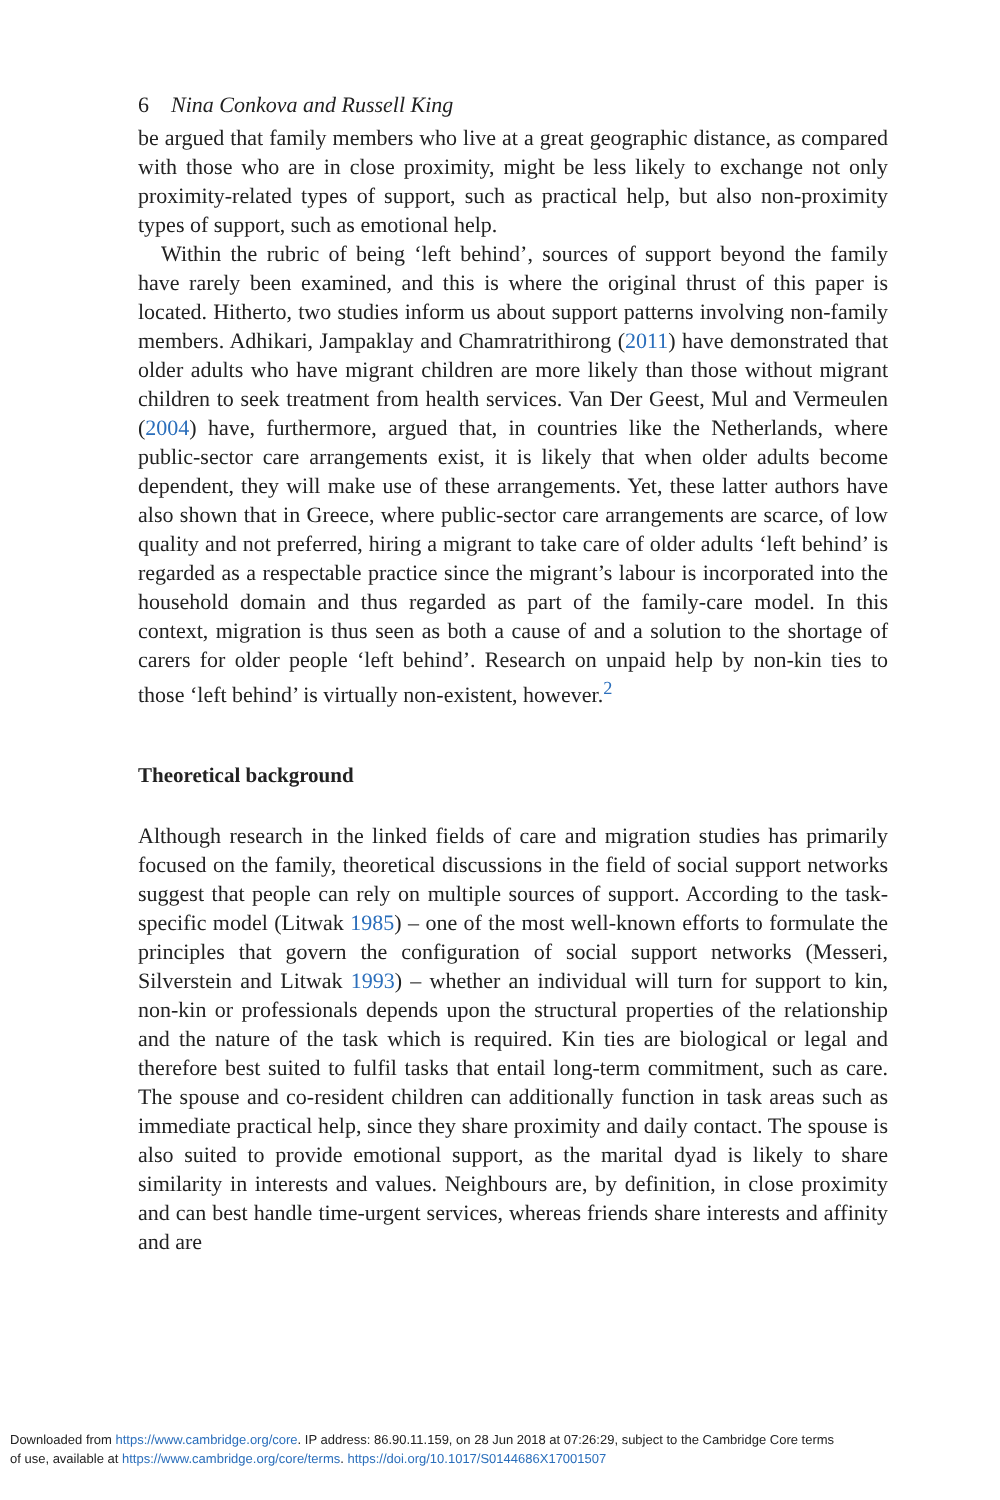6 Nina Conkova and Russell King
be argued that family members who live at a great geographic distance, as compared with those who are in close proximity, might be less likely to exchange not only proximity-related types of support, such as practical help, but also non-proximity types of support, such as emotional help.
Within the rubric of being ‘left behind’, sources of support beyond the family have rarely been examined, and this is where the original thrust of this paper is located. Hitherto, two studies inform us about support patterns involving non-family members. Adhikari, Jampaklay and Chamratrithirong (2011) have demonstrated that older adults who have migrant children are more likely than those without migrant children to seek treatment from health services. Van Der Geest, Mul and Vermeulen (2004) have, furthermore, argued that, in countries like the Netherlands, where public-sector care arrangements exist, it is likely that when older adults become dependent, they will make use of these arrangements. Yet, these latter authors have also shown that in Greece, where public-sector care arrangements are scarce, of low quality and not preferred, hiring a migrant to take care of older adults ‘left behind’ is regarded as a respectable practice since the migrant’s labour is incorporated into the household domain and thus regarded as part of the family-care model. In this context, migration is thus seen as both a cause of and a solution to the shortage of carers for older people ‘left behind’. Research on unpaid help by non-kin ties to those ‘left behind’ is virtually non-existent, however.<sup>2</sup>
Theoretical background
Although research in the linked fields of care and migration studies has primarily focused on the family, theoretical discussions in the field of social support networks suggest that people can rely on multiple sources of support. According to the task-specific model (Litwak 1985) – one of the most well-known efforts to formulate the principles that govern the configuration of social support networks (Messeri, Silverstein and Litwak 1993) – whether an individual will turn for support to kin, non-kin or professionals depends upon the structural properties of the relationship and the nature of the task which is required. Kin ties are biological or legal and therefore best suited to fulfil tasks that entail long-term commitment, such as care. The spouse and co-resident children can additionally function in task areas such as immediate practical help, since they share proximity and daily contact. The spouse is also suited to provide emotional support, as the marital dyad is likely to share similarity in interests and values. Neighbours are, by definition, in close proximity and can best handle time-urgent services, whereas friends share interests and affinity and are
Downloaded from https://www.cambridge.org/core. IP address: 86.90.11.159, on 28 Jun 2018 at 07:26:29, subject to the Cambridge Core terms
of use, available at https://www.cambridge.org/core/terms. https://doi.org/10.1017/S0144686X17001507